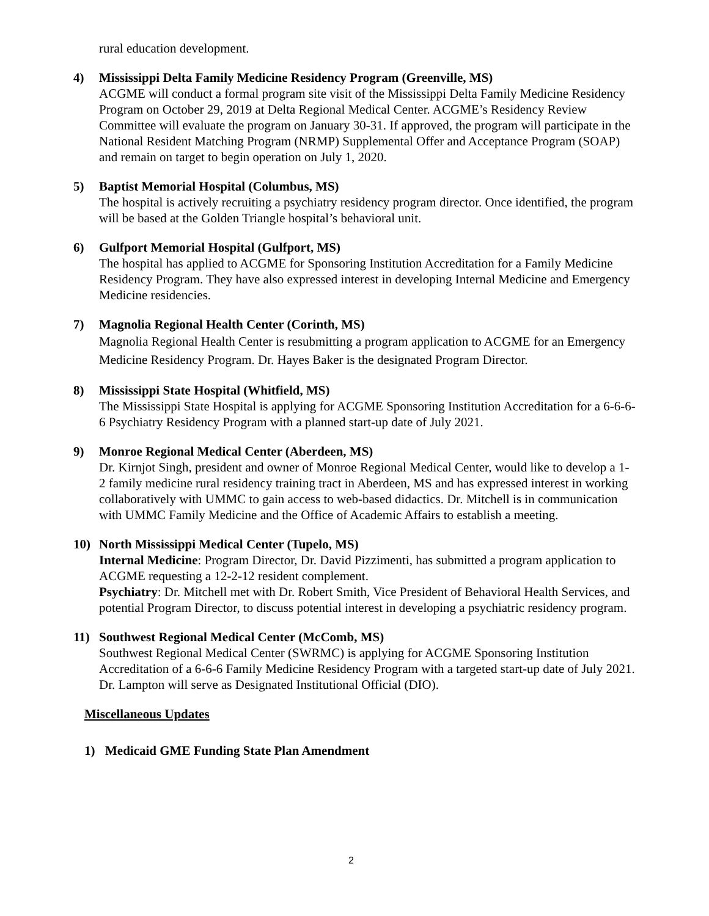rural education development.
4) Mississippi Delta Family Medicine Residency Program (Greenville, MS)
ACGME will conduct a formal program site visit of the Mississippi Delta Family Medicine Residency Program on October 29, 2019 at Delta Regional Medical Center. ACGME’s Residency Review Committee will evaluate the program on January 30-31. If approved, the program will participate in the National Resident Matching Program (NRMP) Supplemental Offer and Acceptance Program (SOAP) and remain on target to begin operation on July 1, 2020.
5) Baptist Memorial Hospital (Columbus, MS)
The hospital is actively recruiting a psychiatry residency program director. Once identified, the program will be based at the Golden Triangle hospital’s behavioral unit.
6) Gulfport Memorial Hospital (Gulfport, MS)
The hospital has applied to ACGME for Sponsoring Institution Accreditation for a Family Medicine Residency Program. They have also expressed interest in developing Internal Medicine and Emergency Medicine residencies.
7) Magnolia Regional Health Center (Corinth, MS)
Magnolia Regional Health Center is resubmitting a program application to ACGME for an Emergency Medicine Residency Program. Dr. Hayes Baker is the designated Program Director.
8) Mississippi State Hospital (Whitfield, MS)
The Mississippi State Hospital is applying for ACGME Sponsoring Institution Accreditation for a 6-6-6-6 Psychiatry Residency Program with a planned start-up date of July 2021.
9) Monroe Regional Medical Center (Aberdeen, MS)
Dr. Kirnjot Singh, president and owner of Monroe Regional Medical Center, would like to develop a 1-2 family medicine rural residency training tract in Aberdeen, MS and has expressed interest in working collaboratively with UMMC to gain access to web-based didactics. Dr. Mitchell is in communication with UMMC Family Medicine and the Office of Academic Affairs to establish a meeting.
10) North Mississippi Medical Center (Tupelo, MS)
Internal Medicine: Program Director, Dr. David Pizzimenti, has submitted a program application to ACGME requesting a 12-2-12 resident complement.
Psychiatry: Dr. Mitchell met with Dr. Robert Smith, Vice President of Behavioral Health Services, and potential Program Director, to discuss potential interest in developing a psychiatric residency program.
11) Southwest Regional Medical Center (McComb, MS)
Southwest Regional Medical Center (SWRMC) is applying for ACGME Sponsoring Institution Accreditation of a 6-6-6 Family Medicine Residency Program with a targeted start-up date of July 2021. Dr. Lampton will serve as Designated Institutional Official (DIO).
Miscellaneous Updates
1) Medicaid GME Funding State Plan Amendment
2